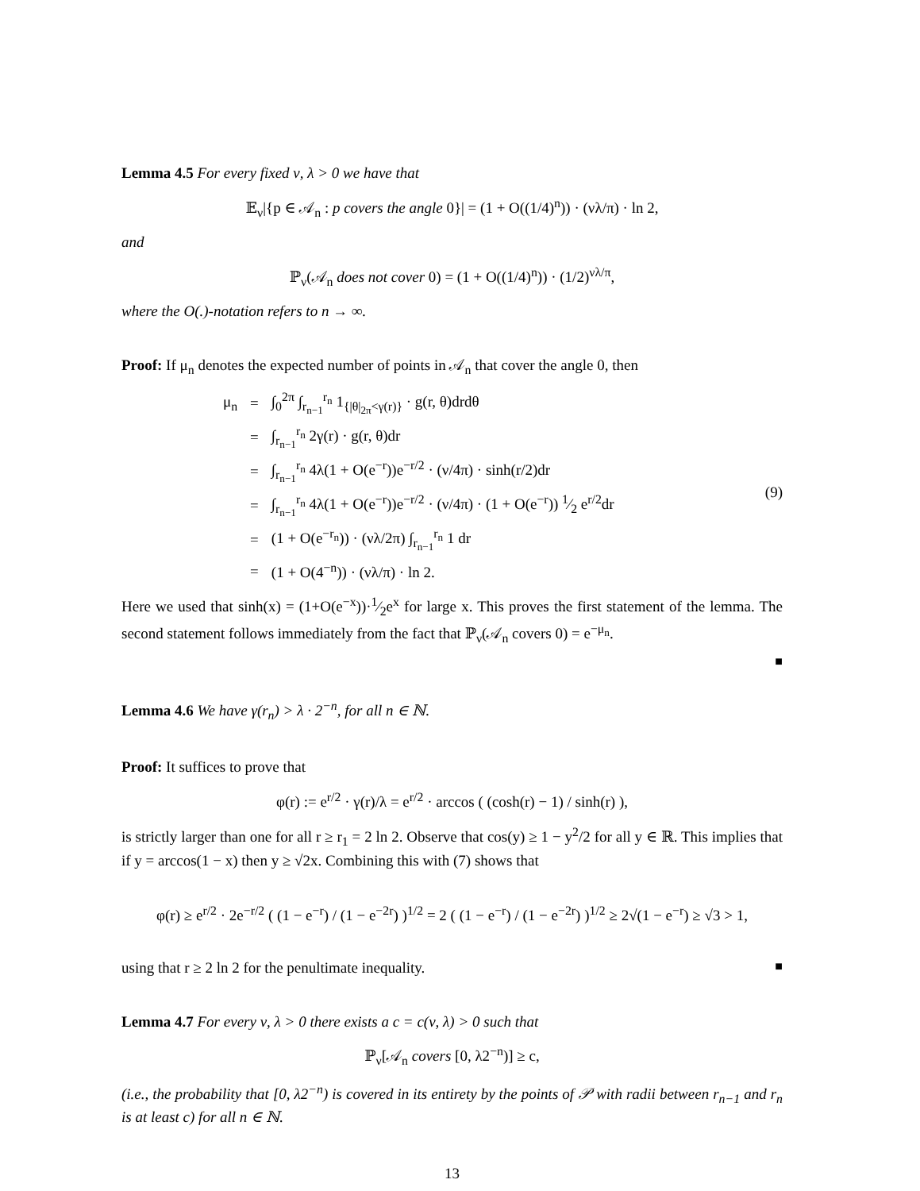Lemma 4.5 For every fixed ν, λ > 0 we have that
𝔼<sub>ν</sub>|{p ∈ 𝒜<sub>n</sub> : p covers the angle 0}| = (1 + O((1/4)<sup>n</sup>)) · (νλ/π) · ln 2,
and
ℙ<sub>ν</sub>(𝒜<sub>n</sub> does not cover 0) = (1 + O((1/4)<sup>n</sup>)) · (1/2)<sup>νλ/π</sup>,
where the O(.)-notation refers to n → ∞.
Proof: If μ<sub>n</sub> denotes the expected number of points in 𝒜<sub>n</sub> that cover the angle 0, then
| μ<sub>n</sub> | = | ∫<sub>0</sub><sup>2π</sup> ∫<sub>r<sub>n−1</sub></sub><sup>r<sub>n</sub></sup> 1<sub>{/θ/<sub>2π</sub><γ(r)}</sub> · g(r, θ)drdθ |
| | = | ∫<sub>r<sub>n−1</sub></sub><sup>r<sub>n</sub></sup> 2γ(r) · g(r, θ)dr |
| | = | ∫<sub>r<sub>n−1</sub></sub><sup>r<sub>n</sub></sup> 4λ(1 + O(e<sup>−r</sup>))e<sup>−r/2</sup> · (ν/4π) · sinh(r/2)dr |
| | = | ∫<sub>r<sub>n−1</sub></sub><sup>r<sub>n</sub></sup> 4λ(1 + O(e<sup>−r</sup>))e<sup>−r/2</sup> · (ν/4π) · (1 + O(e<sup>−r</sup>)) 1⁄2 e<sup>r/2</sup>dr |
| | = | (1 + O(e<sup>−r<sub>n</sub></sup>)) · (νλ/2π) ∫<sub>r<sub>n−1</sub></sub><sup>r<sub>n</sub></sup> 1 dr |
| | = | (1 + O(4<sup>−n</sup>)) · (νλ/π) · ln 2. |
(9)
Here we used that sinh(x) = (1+O(e<sup>−x</sup>))·1⁄2e<sup>x</sup> for large x. This proves the first statement of the lemma. The second statement follows immediately from the fact that ℙ<sub>ν</sub>(𝒜<sub>n</sub> covers 0) = e<sup>−μ<sub>n</sub></sup>.
■
Lemma 4.6 We have γ(r<sub>n</sub>) > λ · 2<sup>−n</sup>, for all n ∈ ℕ.
Proof: It suffices to prove that
φ(r) := e<sup>r/2</sup> · γ(r)/λ = e<sup>r/2</sup> · arccos ( (cosh(r) − 1) / sinh(r) ),
is strictly larger than one for all r ≥ r<sub>1</sub> = 2 ln 2. Observe that cos(y) ≥ 1 − y<sup>2</sup>/2 for all y ∈ ℝ. This implies that if y = arccos(1 − x) then y ≥ √2x. Combining this with (7) shows that
φ(r) ≥ e<sup>r/2</sup> · 2e<sup>−r/2</sup> ( (1 − e<sup>−r</sup>) / (1 − e<sup>−2r</sup>) )<sup>1/2</sup> = 2 ( (1 − e<sup>−r</sup>) / (1 − e<sup>−2r</sup>) )<sup>1/2</sup> ≥ 2√(1 − e<sup>−r</sup>) ≥ √3 > 1,
using that r ≥ 2 ln 2 for the penultimate inequality. ■
Lemma 4.7 For every ν, λ > 0 there exists a c = c(ν, λ) > 0 such that
ℙ<sub>ν</sub>[𝒜<sub>n</sub> covers [0, λ2<sup>−n</sup>)] ≥ c,
(i.e., the probability that [0, λ2<sup>−n</sup>) is covered in its entirety by the points of 𝒫 with radii between r<sub>n−1</sub> and r<sub>n</sub> is at least c) for all n ∈ ℕ.
13